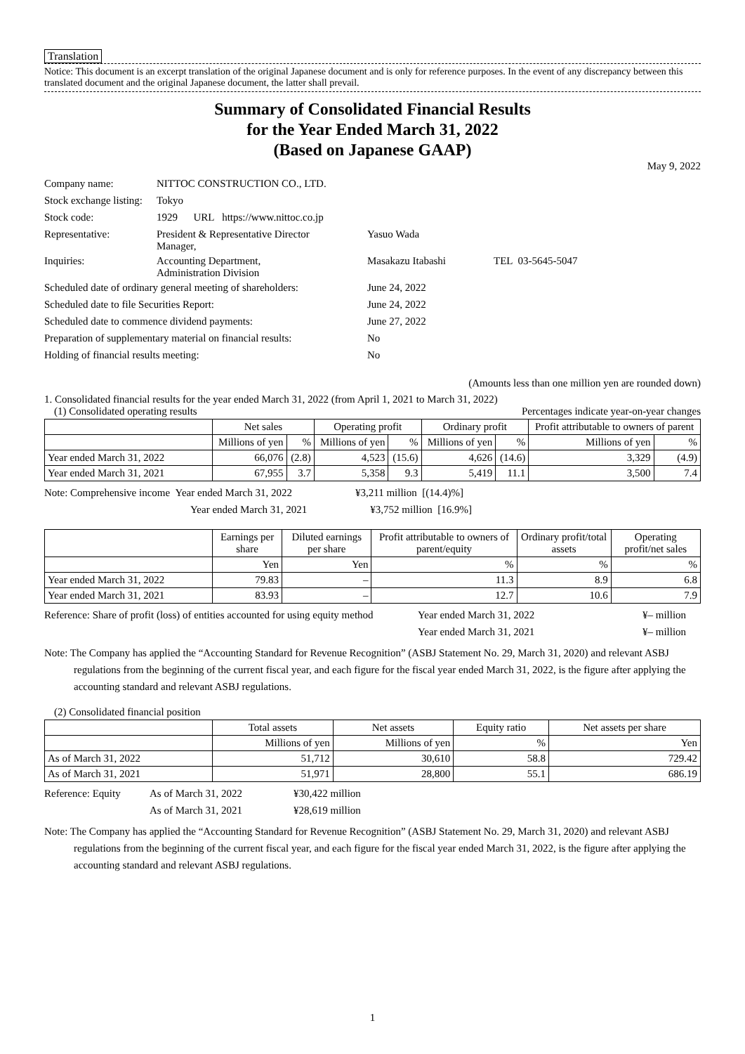Translation
Notice: This document is an excerpt translation of the original Japanese document and is only for reference purposes. In the event of any discrepancy between this translated document and the original Japanese document, the latter shall prevail.
Summary of Consolidated Financial Results
for the Year Ended March 31, 2022
(Based on Japanese GAAP)
May 9, 2022
| Company name: | NITTOC CONSTRUCTION CO., LTD. | | |
| Stock exchange listing: | Tokyo | | |
| Stock code: | 1929 URL https://www.nittoc.co.jp | | |
| Representative: | President & Representative Director Manager, | Yasuo Wada | |
| Inquiries: | Accounting Department, Administration Division | Masakazu Itabashi | TEL 03-5645-5047 |
| Scheduled date of ordinary general meeting of shareholders: | | June 24, 2022 | |
| Scheduled date to file Securities Report: | | June 24, 2022 | |
| Scheduled date to commence dividend payments: | | June 27, 2022 | |
| Preparation of supplementary material on financial results: | | No | |
| Holding of financial results meeting: | | No | |
(Amounts less than one million yen are rounded down)
1. Consolidated financial results for the year ended March 31, 2022 (from April 1, 2021 to March 31, 2022)
(1) Consolidated operating results Percentages indicate year-on-year changes
| | Net sales | | Operating profit | | Ordinary profit | | Profit attributable to owners of parent | |
| --- | --- | --- | --- | --- | --- | --- | --- | --- |
| | Millions of yen | % | Millions of yen | % | Millions of yen | % | Millions of yen | % |
| Year ended March 31, 2022 | 66,076 | (2.8) | 4,523 | (15.6) | 4,626 | (14.6) | 3,329 | (4.9) |
| Year ended March 31, 2021 | 67,955 | 3.7 | 5,358 | 9.3 | 5,419 | 11.1 | 3,500 | 7.4 |
Note: Comprehensive income Year ended March 31, 2022 ¥3,211 million [(14.4)%]
Year ended March 31, 2021 ¥3,752 million [16.9%]
| | Earnings per share | Diluted earnings per share | Profit attributable to owners of parent/equity | Ordinary profit/total assets | Operating profit/net sales |
| --- | --- | --- | --- | --- | --- |
| | Yen | Yen | % | % | % |
| Year ended March 31, 2022 | 79.83 | – | 11.3 | 8.9 | 6.8 |
| Year ended March 31, 2021 | 83.93 | – | 12.7 | 10.6 | 7.9 |
Reference: Share of profit (loss) of entities accounted for using equity method Year ended March 31, 2022
Year ended March 31, 2021 ¥– million
¥– million
Note: The Company has applied the “Accounting Standard for Revenue Recognition” (ASBJ Statement No. 29, March 31, 2020) and relevant ASBJ regulations from the beginning of the current fiscal year, and each figure for the fiscal year ended March 31, 2022, is the figure after applying the accounting standard and relevant ASBJ regulations.
(2) Consolidated financial position
| | Total assets | Net assets | Equity ratio | Net assets per share |
| --- | --- | --- | --- | --- |
| | Millions of yen | Millions of yen | % | Yen |
| As of March 31, 2022 | 51,712 | 30,610 | 58.8 | 729.42 |
| As of March 31, 2021 | 51,971 | 28,800 | 55.1 | 686.19 |
Reference: Equity As of March 31, 2022
As of March 31, 2021 ¥30,422 million
¥28,619 million
Note: The Company has applied the “Accounting Standard for Revenue Recognition” (ASBJ Statement No. 29, March 31, 2020) and relevant ASBJ regulations from the beginning of the current fiscal year, and each figure for the fiscal year ended March 31, 2022, is the figure after applying the accounting standard and relevant ASBJ regulations.
1